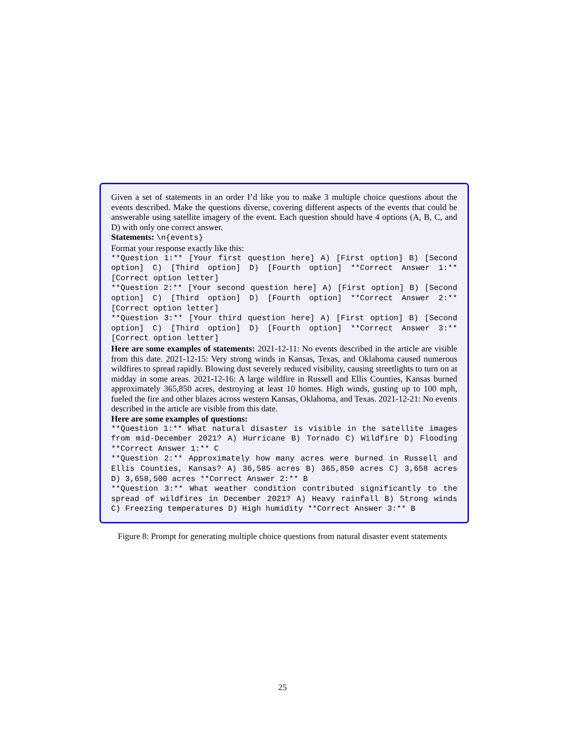Given a set of statements in an order I’d like you to make 3 multiple choice questions about the events described. Make the questions diverse, covering different aspects of the events that could be answerable using satellite imagery of the event. Each question should have 4 options (A, B, C, and D) with only one correct answer.
Statements: \n{events}
Format your response exactly like this:
**Question 1:** [Your first question here] A) [First option] B) [Second option] C) [Third option] D) [Fourth option] **Correct Answer 1:** [Correct option letter]
**Question 2:** [Your second question here] A) [First option] B) [Second option] C) [Third option] D) [Fourth option] **Correct Answer 2:** [Correct option letter]
**Question 3:** [Your third question here] A) [First option] B) [Second option] C) [Third option] D) [Fourth option] **Correct Answer 3:** [Correct option letter]
Here are some examples of statements: 2021-12-11: No events described in the article are visible from this date. 2021-12-15: Very strong winds in Kansas, Texas, and Oklahoma caused numerous wildfires to spread rapidly. Blowing dust severely reduced visibility, causing streetlights to turn on at midday in some areas. 2021-12-16: A large wildfire in Russell and Ellis Counties, Kansas burned approximately 365,850 acres, destroying at least 10 homes. High winds, gusting up to 100 mph, fueled the fire and other blazes across western Kansas, Oklahoma, and Texas. 2021-12-21: No events described in the article are visible from this date.
Here are some examples of questions:
**Question 1:** What natural disaster is visible in the satellite images from mid-December 2021? A) Hurricane B) Tornado C) Wildfire D) Flooding **Correct Answer 1:** C
**Question 2:** Approximately how many acres were burned in Russell and Ellis Counties, Kansas? A) 36,585 acres B) 365,850 acres C) 3,658 acres D) 3,658,500 acres **Correct Answer 2:** B
**Question 3:** What weather condition contributed significantly to the spread of wildfires in December 2021? A) Heavy rainfall B) Strong winds C) Freezing temperatures D) High humidity **Correct Answer 3:** B
Figure 8: Prompt for generating multiple choice questions from natural disaster event statements
25